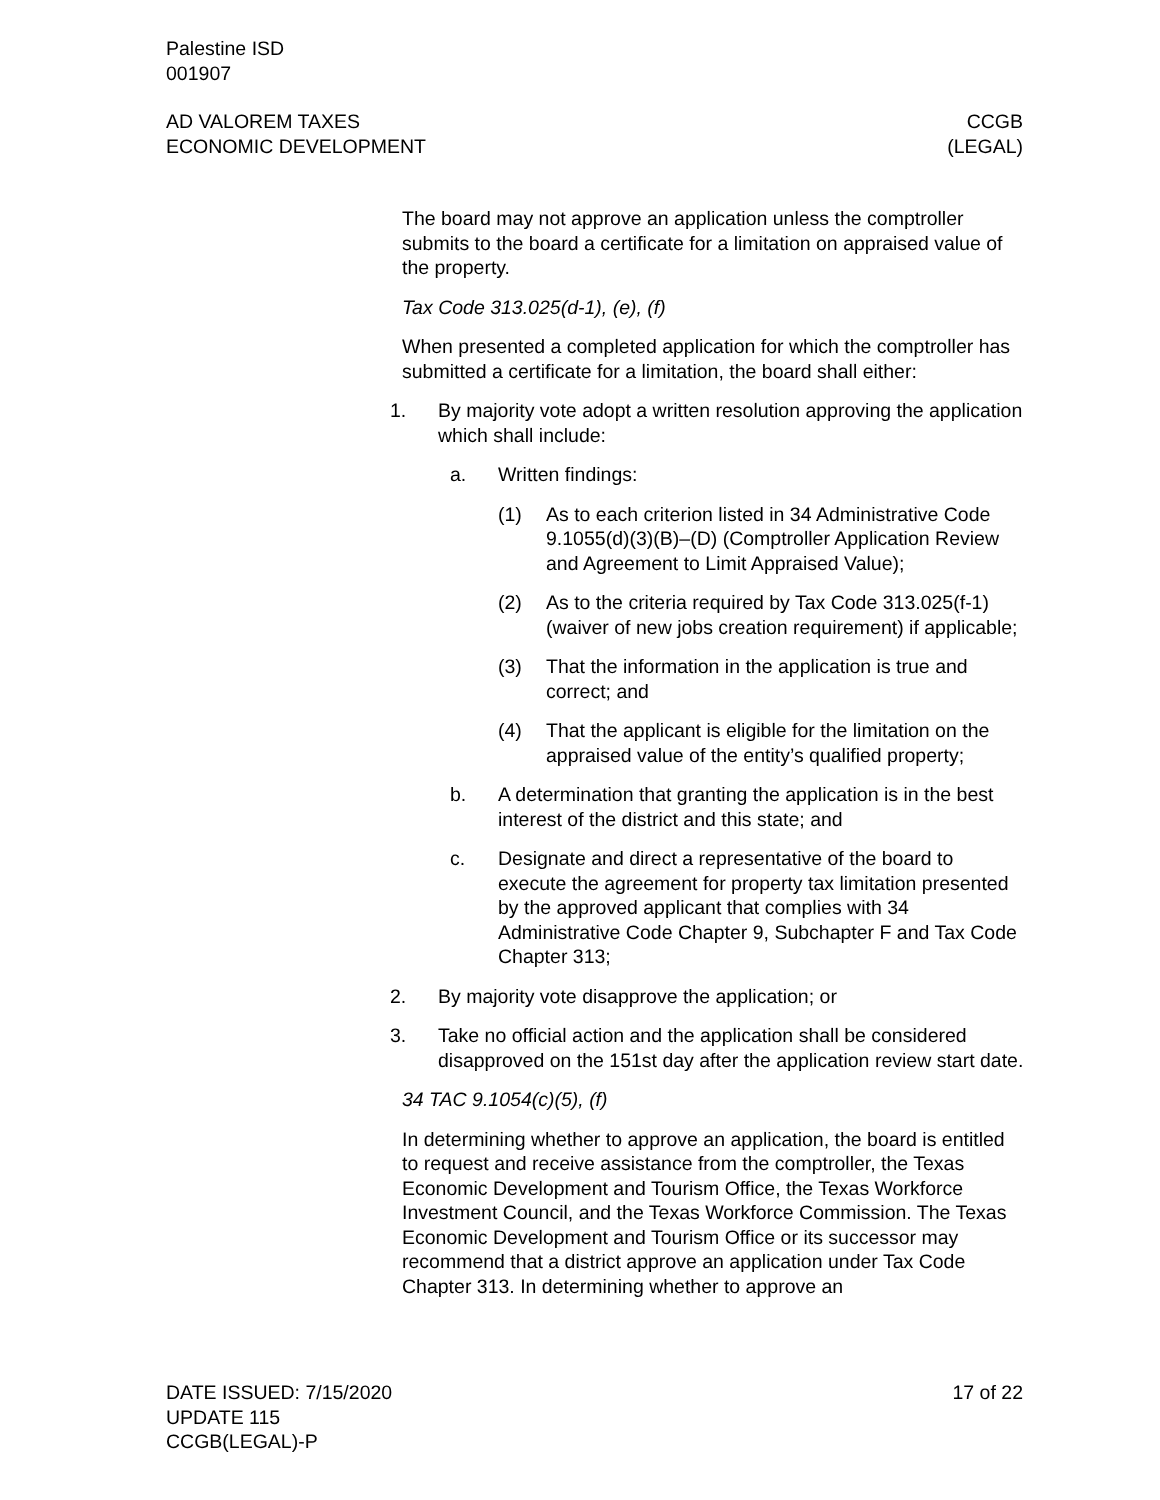Palestine ISD
001907
AD VALOREM TAXES
ECONOMIC DEVELOPMENT
CCGB
(LEGAL)
The board may not approve an application unless the comptroller submits to the board a certificate for a limitation on appraised value of the property.
Tax Code 313.025(d-1), (e), (f)
When presented a completed application for which the comptroller has submitted a certificate for a limitation, the board shall either:
1. By majority vote adopt a written resolution approving the application which shall include:
a. Written findings:
(1) As to each criterion listed in 34 Administrative Code 9.1055(d)(3)(B)–(D) (Comptroller Application Review and Agreement to Limit Appraised Value);
(2) As to the criteria required by Tax Code 313.025(f-1) (waiver of new jobs creation requirement) if applicable;
(3) That the information in the application is true and correct; and
(4) That the applicant is eligible for the limitation on the appraised value of the entity’s qualified property;
b. A determination that granting the application is in the best interest of the district and this state; and
c. Designate and direct a representative of the board to execute the agreement for property tax limitation presented by the approved applicant that complies with 34 Administrative Code Chapter 9, Subchapter F and Tax Code Chapter 313;
2. By majority vote disapprove the application; or
3. Take no official action and the application shall be considered disapproved on the 151st day after the application review start date.
34 TAC 9.1054(c)(5), (f)
In determining whether to approve an application, the board is entitled to request and receive assistance from the comptroller, the Texas Economic Development and Tourism Office, the Texas Workforce Investment Council, and the Texas Workforce Commission. The Texas Economic Development and Tourism Office or its successor may recommend that a district approve an application under Tax Code Chapter 313. In determining whether to approve an
DATE ISSUED: 7/15/2020
UPDATE 115
CCGB(LEGAL)-P
17 of 22